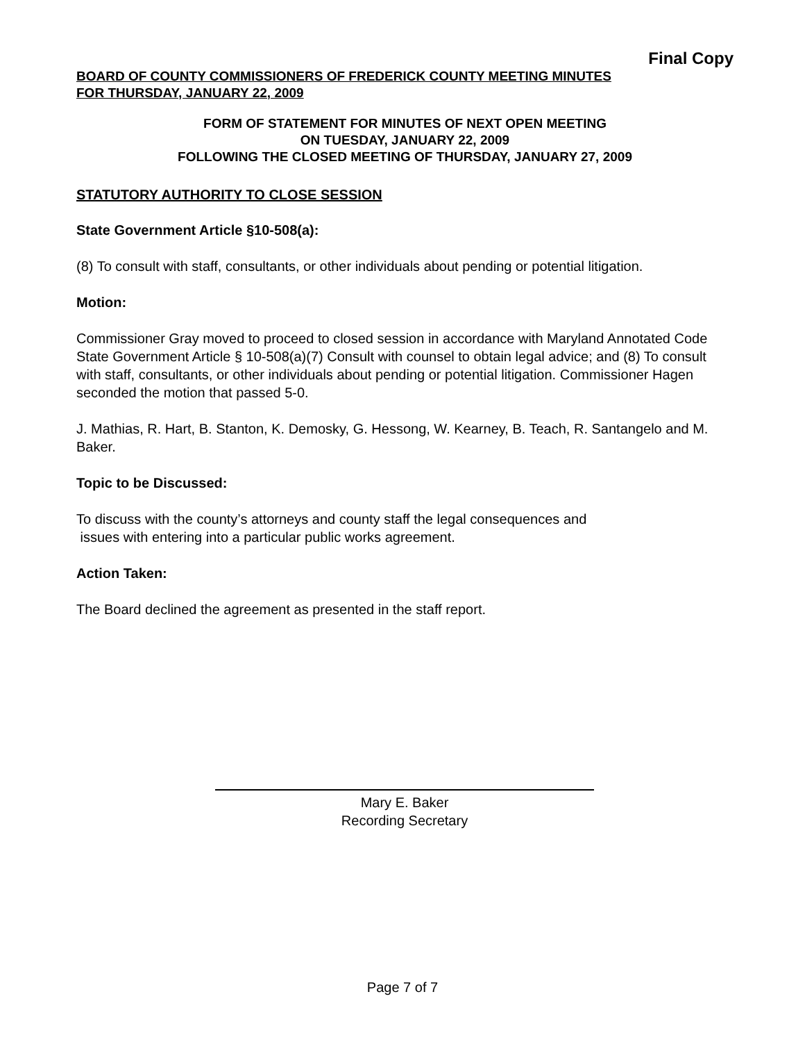Final Copy
BOARD OF COUNTY COMMISSIONERS OF FREDERICK COUNTY MEETING MINUTES
FOR THURSDAY, JANUARY 22, 2009
FORM OF STATEMENT FOR MINUTES OF NEXT OPEN MEETING
ON TUESDAY, JANUARY 22, 2009
FOLLOWING THE CLOSED MEETING OF THURSDAY, JANUARY 27, 2009
STATUTORY AUTHORITY TO CLOSE SESSION
State Government Article §10-508(a):
(8) To consult with staff, consultants, or other individuals about pending or potential litigation.
Motion:
Commissioner Gray moved to proceed to closed session in accordance with Maryland Annotated Code State Government Article § 10-508(a)(7) Consult with counsel to obtain legal advice; and (8) To consult with staff, consultants, or other individuals about pending or potential litigation. Commissioner Hagen seconded the motion that passed 5-0.
J. Mathias, R. Hart, B. Stanton, K. Demosky, G. Hessong, W. Kearney, B. Teach, R. Santangelo and M. Baker.
Topic to be Discussed:
To discuss with the county’s attorneys and county staff the legal consequences and
issues with entering into a particular public works agreement.
Action Taken:
The Board declined the agreement as presented in the staff report.
Mary E. Baker
Recording Secretary
Page 7 of 7